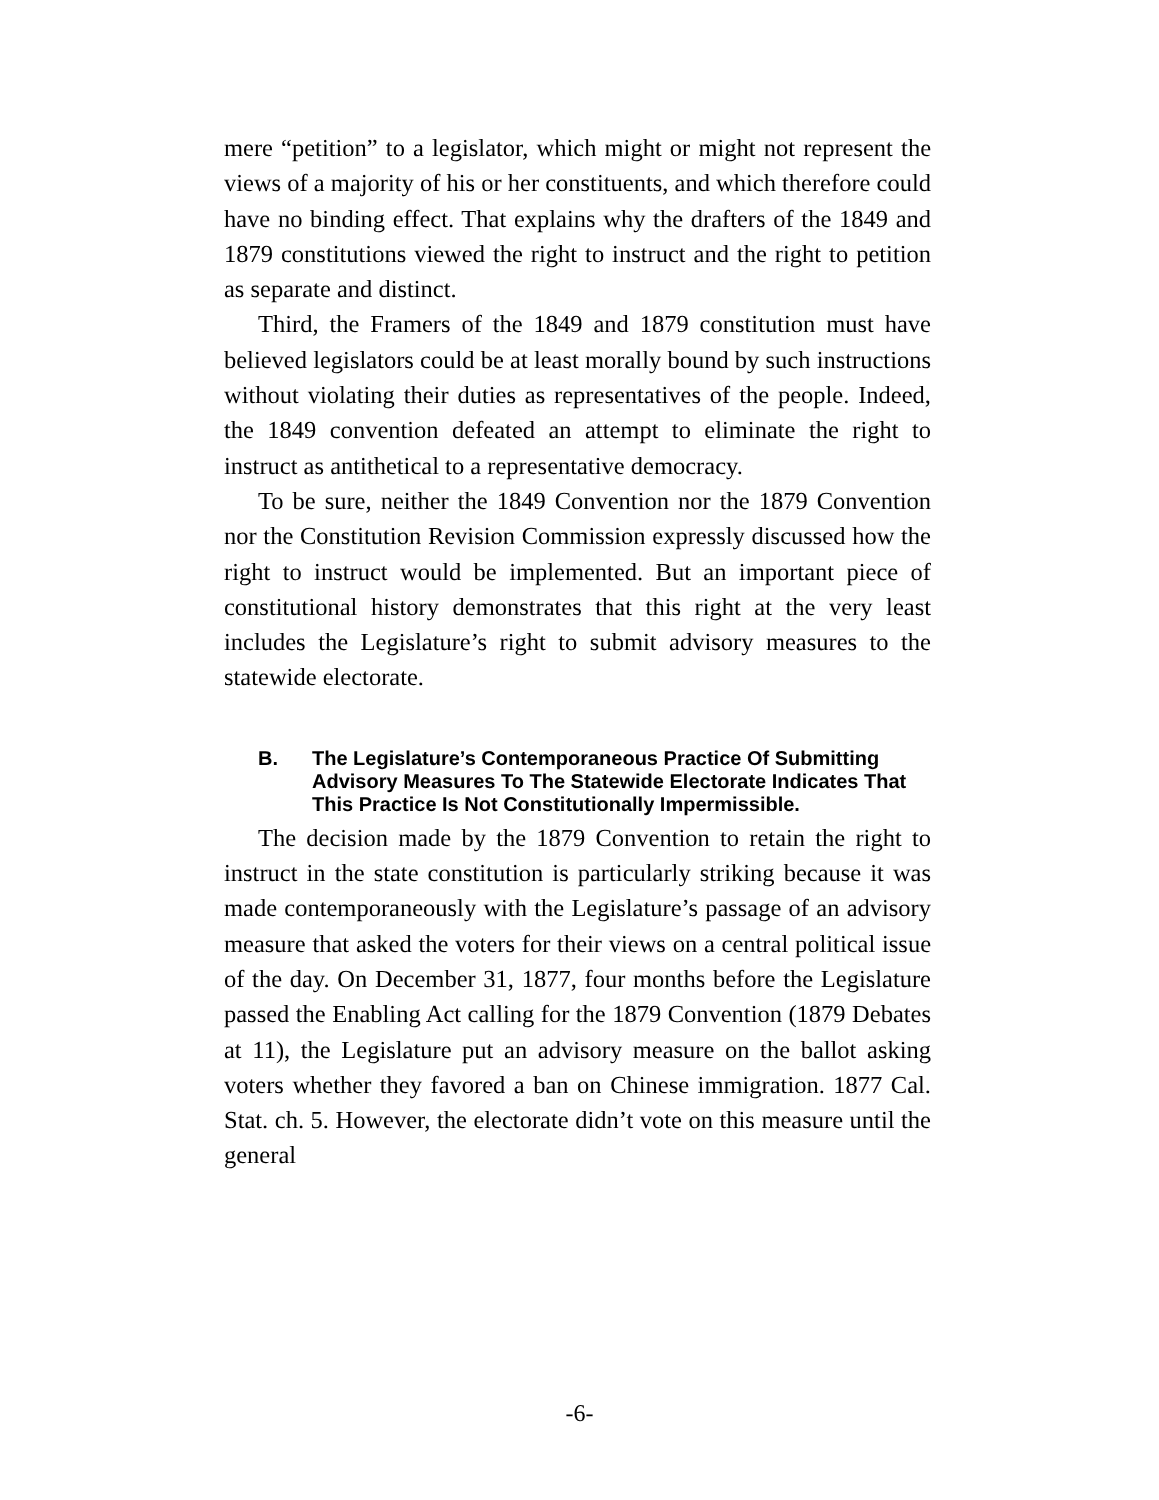mere “petition” to a legislator, which might or might not represent the views of a majority of his or her constituents, and which therefore could have no binding effect. That explains why the drafters of the 1849 and 1879 constitutions viewed the right to instruct and the right to petition as separate and distinct.
Third, the Framers of the 1849 and 1879 constitution must have believed legislators could be at least morally bound by such instructions without violating their duties as representatives of the people. Indeed, the 1849 convention defeated an attempt to eliminate the right to instruct as antithetical to a representative democracy.
To be sure, neither the 1849 Convention nor the 1879 Convention nor the Constitution Revision Commission expressly discussed how the right to instruct would be implemented. But an important piece of constitutional history demonstrates that this right at the very least includes the Legislature’s right to submit advisory measures to the statewide electorate.
B. The Legislature’s Contemporaneous Practice Of Submitting Advisory Measures To The Statewide Electorate Indicates That This Practice Is Not Constitutionally Impermissible.
The decision made by the 1879 Convention to retain the right to instruct in the state constitution is particularly striking because it was made contemporaneously with the Legislature’s passage of an advisory measure that asked the voters for their views on a central political issue of the day. On December 31, 1877, four months before the Legislature passed the Enabling Act calling for the 1879 Convention (1879 Debates at 11), the Legislature put an advisory measure on the ballot asking voters whether they favored a ban on Chinese immigration. 1877 Cal. Stat. ch. 5. However, the electorate didn’t vote on this measure until the general
-6-